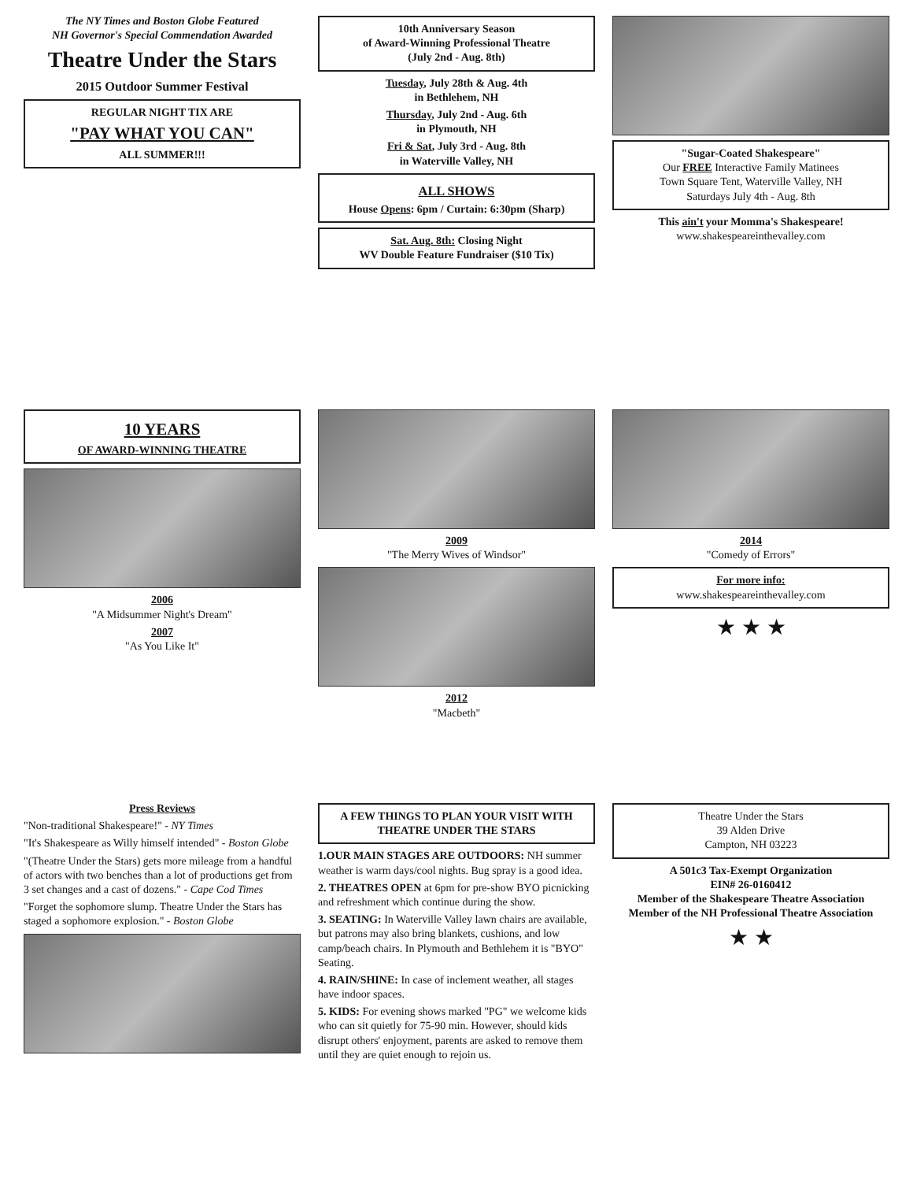Press Reviews
"Non-traditional Shakespeare!" - NY Times
"It's Shakespeare as Willy himself intended" - Boston Globe
"(Theatre Under the Stars) gets more mileage from a handful of actors with two benches than a lot of productions get from 3 set changes and a cast of dozens." - Cape Cod Times
"Forget the sophomore slump. Theatre Under the Stars has staged a sophomore explosion." - Boston Globe
A FEW THINGS TO PLAN YOUR VISIT WITH THEATRE UNDER THE STARS
1.OUR MAIN STAGES ARE OUTDOORS: NH summer weather is warm days/cool nights. Bug spray is a good idea.
2. THEATRES OPEN at 6pm for pre-show BYO picnicking and refreshment which continue during the show.
3. SEATING: In Waterville Valley lawn chairs are available, but patrons may also bring blankets, cushions, and low camp/beach chairs. In Plymouth and Bethlehem it is "BYO" Seating.
4. RAIN/SHINE: In case of inclement weather, all stages have indoor spaces.
5. KIDS: For evening shows marked "PG" we welcome kids who can sit quietly for 75-90 min. However, should kids disrupt others' enjoyment, parents are asked to remove them until they are quiet enough to rejoin us.
Theatre Under the Stars
39 Alden Drive
Campton, NH 03223
A 501c3 Tax-Exempt Organization
EIN# 26-0160412
Member of the Shakespeare Theatre Association
Member of the NH Professional Theatre Association
★ ★
10 YEARS
OF AWARD-WINNING THEATRE
2006
"A Midsummer Night's Dream"
2007
"As You Like It"
2009
"The Merry Wives of Windsor"
2012
"Macbeth"
2014
"Comedy of Errors"
For more info:
www.shakespeareinthevalley.com
★ ★ ★
The NY Times and Boston Globe Featured
NH Governor's Special Commendation Awarded
Theatre Under the Stars
2015 Outdoor Summer Festival
REGULAR NIGHT TIX ARE
"PAY WHAT YOU CAN"
ALL SUMMER!!!
10th Anniversary Season
of Award-Winning Professional Theatre
(July 2nd - Aug. 8th)
Tuesday, July 28th & Aug. 4th
in Bethlehem, NH
Thursday, July 2nd - Aug. 6th
in Plymouth, NH
Fri & Sat, July 3rd - Aug. 8th
in Waterville Valley, NH
ALL SHOWS
House Opens: 6pm / Curtain: 6:30pm (Sharp)
Sat. Aug. 8th: Closing Night
WV Double Feature Fundraiser ($10 Tix)
"Sugar-Coated Shakespeare"
Our FREE Interactive Family Matinees
Town Square Tent, Waterville Valley, NH
Saturdays July 4th - Aug. 8th
This ain't your Momma's Shakespeare!
www.shakespeareinthevalley.com